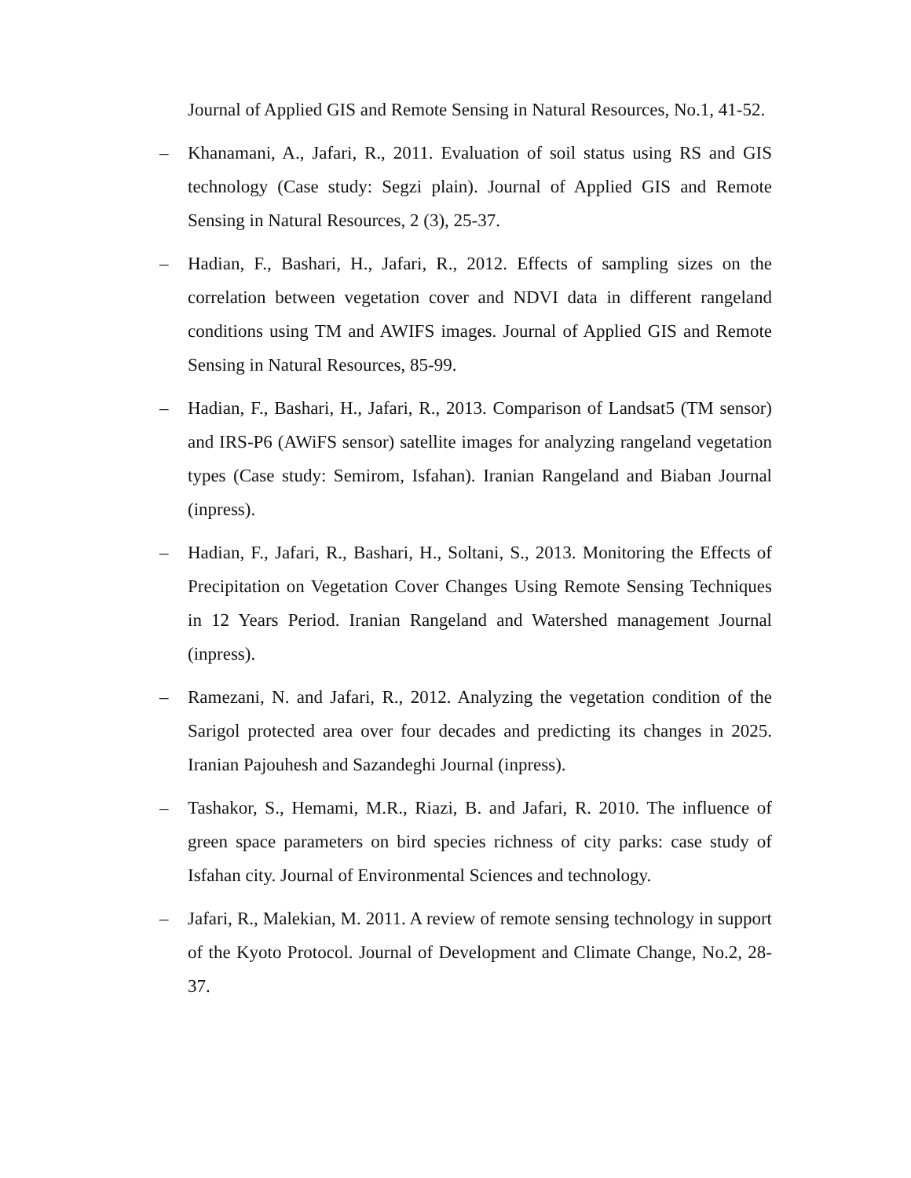Journal of Applied GIS and Remote Sensing in Natural Resources, No.1, 41-52.
– Khanamani, A., Jafari, R., 2011. Evaluation of soil status using RS and GIS technology (Case study: Segzi plain). Journal of Applied GIS and Remote Sensing in Natural Resources, 2 (3), 25-37.
– Hadian, F., Bashari, H., Jafari, R., 2012. Effects of sampling sizes on the correlation between vegetation cover and NDVI data in different rangeland conditions using TM and AWIFS images. Journal of Applied GIS and Remote Sensing in Natural Resources, 85-99.
– Hadian, F., Bashari, H., Jafari, R., 2013. Comparison of Landsat5 (TM sensor) and IRS-P6 (AWiFS sensor) satellite images for analyzing rangeland vegetation types (Case study: Semirom, Isfahan). Iranian Rangeland and Biaban Journal (inpress).
– Hadian, F., Jafari, R., Bashari, H., Soltani, S., 2013. Monitoring the Effects of Precipitation on Vegetation Cover Changes Using Remote Sensing Techniques in 12 Years Period. Iranian Rangeland and Watershed management Journal (inpress).
– Ramezani, N. and Jafari, R., 2012. Analyzing the vegetation condition of the Sarigol protected area over four decades and predicting its changes in 2025. Iranian Pajouhesh and Sazandeghi Journal (inpress).
– Tashakor, S., Hemami, M.R., Riazi, B. and Jafari, R. 2010. The influence of green space parameters on bird species richness of city parks: case study of Isfahan city. Journal of Environmental Sciences and technology.
– Jafari, R., Malekian, M. 2011. A review of remote sensing technology in support of the Kyoto Protocol. Journal of Development and Climate Change, No.2, 28-37.